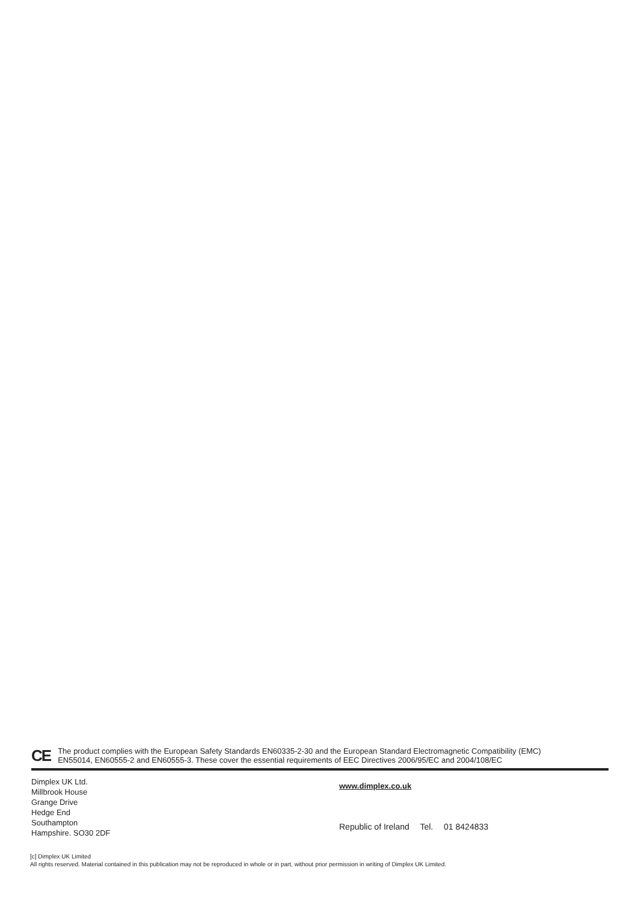CE The product complies with the European Safety Standards EN60335-2-30 and the European Standard Electromagnetic Compatibility (EMC)
EN55014, EN60555-2 and EN60555-3. These cover the essential requirements of EEC Directives 2006/95/EC and 2004/108/EC
Dimplex UK Ltd.
Millbrook House
Grange Drive
Hedge End
Southampton
Hampshire. SO30 2DF
www.dimplex.co.uk
Republic of Ireland Tel. 01 8424833
[c] Dimplex UK Limited
All rights reserved. Material contained in this publication may not be reproduced in whole or in part, without prior permission in writing of Dimplex UK Limited.